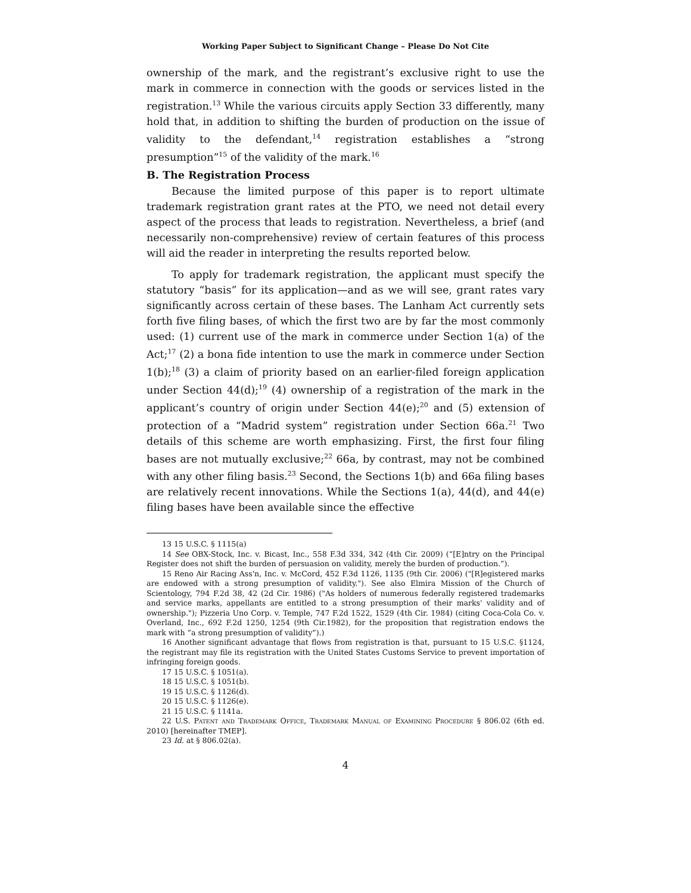Working Paper Subject to Significant Change – Please Do Not Cite
ownership of the mark, and the registrant’s exclusive right to use the mark in commerce in connection with the goods or services listed in the registration.<sup>13</sup> While the various circuits apply Section 33 differently, many hold that, in addition to shifting the burden of production on the issue of validity to the defendant,<sup>14</sup> registration establishes a “strong presumption”<sup>15</sup> of the validity of the mark.<sup>16</sup>
B. The Registration Process
Because the limited purpose of this paper is to report ultimate trademark registration grant rates at the PTO, we need not detail every aspect of the process that leads to registration. Nevertheless, a brief (and necessarily non-comprehensive) review of certain features of this process will aid the reader in interpreting the results reported below.
To apply for trademark registration, the applicant must specify the statutory “basis” for its application—and as we will see, grant rates vary significantly across certain of these bases. The Lanham Act currently sets forth five filing bases, of which the first two are by far the most commonly used: (1) current use of the mark in commerce under Section 1(a) of the Act;<sup>17</sup> (2) a bona fide intention to use the mark in commerce under Section 1(b);<sup>18</sup> (3) a claim of priority based on an earlier-filed foreign application under Section 44(d);<sup>19</sup> (4) ownership of a registration of the mark in the applicant’s country of origin under Section 44(e);<sup>20</sup> and (5) extension of protection of a “Madrid system” registration under Section 66a.<sup>21</sup> Two details of this scheme are worth emphasizing. First, the first four filing bases are not mutually exclusive;<sup>22</sup> 66a, by contrast, may not be combined with any other filing basis.<sup>23</sup> Second, the Sections 1(b) and 66a filing bases are relatively recent innovations. While the Sections 1(a), 44(d), and 44(e) filing bases have been available since the effective
13 15 U.S.C. § 1115(a)
14 See OBX-Stock, Inc. v. Bicast, Inc., 558 F.3d 334, 342 (4th Cir. 2009) (“[E]ntry on the Principal Register does not shift the burden of persuasion on validity, merely the burden of production.”).
15 Reno Air Racing Ass'n, Inc. v. McCord, 452 F.3d 1126, 1135 (9th Cir. 2006) ("[R]egistered marks are endowed with a strong presumption of validity."). See also Elmira Mission of the Church of Scientology, 794 F.2d 38, 42 (2d Cir. 1986) ("As holders of numerous federally registered trademarks and service marks, appellants are entitled to a strong presumption of their marks' validity and of ownership."); Pizzeria Uno Corp. v. Temple, 747 F.2d 1522, 1529 (4th Cir. 1984) (citing Coca-Cola Co. v. Overland, Inc., 692 F.2d 1250, 1254 (9th Cir.1982), for the proposition that registration endows the mark with “a strong presumption of validity”).)
16 Another significant advantage that flows from registration is that, pursuant to 15 U.S.C. §1124, the registrant may file its registration with the United States Customs Service to prevent importation of infringing foreign goods.
17 15 U.S.C. § 1051(a).
18 15 U.S.C. § 1051(b).
19 15 U.S.C. § 1126(d).
20 15 U.S.C. § 1126(e).
21 15 U.S.C. § 1141a.
22 U.S. Patent and Trademark Office, Trademark Manual of Examining Procedure § 806.02 (6th ed. 2010) [hereinafter TMEP].
23 Id. at § 806.02(a).
4